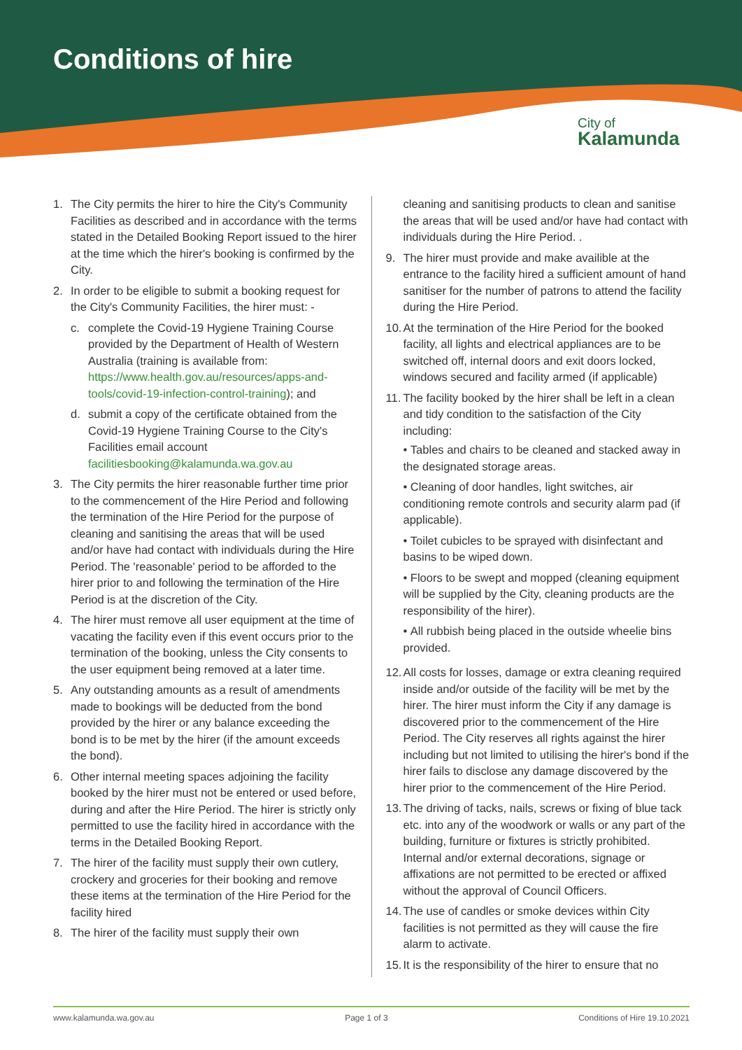Conditions of hire
City of
Kalamunda
1. The City permits the hirer to hire the City's Community Facilities as described and in accordance with the terms stated in the Detailed Booking Report issued to the hirer at the time which the hirer's booking is confirmed by the City.
2. In order to be eligible to submit a booking request for the City's Community Facilities, the hirer must: -
c. complete the Covid-19 Hygiene Training Course provided by the Department of Health of Western Australia (training is available from: https://www.health.gov.au/resources/apps-and-tools/covid-19-infection-control-training); and
d. submit a copy of the certificate obtained from the Covid-19 Hygiene Training Course to the City's Facilities email account facilitiesbooking@kalamunda.wa.gov.au
3. The City permits the hirer reasonable further time prior to the commencement of the Hire Period and following the termination of the Hire Period for the purpose of cleaning and sanitising the areas that will be used and/or have had contact with individuals during the Hire Period. The 'reasonable' period to be afforded to the hirer prior to and following the termination of the Hire Period is at the discretion of the City.
4. The hirer must remove all user equipment at the time of vacating the facility even if this event occurs prior to the termination of the booking, unless the City consents to the user equipment being removed at a later time.
5. Any outstanding amounts as a result of amendments made to bookings will be deducted from the bond provided by the hirer or any balance exceeding the bond is to be met by the hirer (if the amount exceeds the bond).
6. Other internal meeting spaces adjoining the facility booked by the hirer must not be entered or used before, during and after the Hire Period. The hirer is strictly only permitted to use the facility hired in accordance with the terms in the Detailed Booking Report.
7. The hirer of the facility must supply their own cutlery, crockery and groceries for their booking and remove these items at the termination of the Hire Period for the facility hired
8. The hirer of the facility must supply their own
cleaning and sanitising products to clean and sanitise the areas that will be used and/or have had contact with individuals during the Hire Period. .
9. The hirer must provide and make availible at the entrance to the facility hired a sufficient amount of hand sanitiser for the number of patrons to attend the facility during the Hire Period.
10. At the termination of the Hire Period for the booked facility, all lights and electrical appliances are to be switched off, internal doors and exit doors locked, windows secured and facility armed (if applicable)
11. The facility booked by the hirer shall be left in a clean and tidy condition to the satisfaction of the City including:
• Tables and chairs to be cleaned and stacked away in the designated storage areas.
• Cleaning of door handles, light switches, air conditioning remote controls and security alarm pad (if applicable).
• Toilet cubicles to be sprayed with disinfectant and basins to be wiped down.
• Floors to be swept and mopped (cleaning equipment will be supplied by the City, cleaning products are the responsibility of the hirer).
• All rubbish being placed in the outside wheelie bins provided.
12. All costs for losses, damage or extra cleaning required inside and/or outside of the facility will be met by the hirer. The hirer must inform the City if any damage is discovered prior to the commencement of the Hire Period. The City reserves all rights against the hirer including but not limited to utilising the hirer's bond if the hirer fails to disclose any damage discovered by the hirer prior to the commencement of the Hire Period.
13. The driving of tacks, nails, screws or fixing of blue tack etc. into any of the woodwork or walls or any part of the building, furniture or fixtures is strictly prohibited. Internal and/or external decorations, signage or affixations are not permitted to be erected or affixed without the approval of Council Officers.
14. The use of candles or smoke devices within City facilities is not permitted as they will cause the fire alarm to activate.
15. It is the responsibility of the hirer to ensure that no
www.kalamunda.wa.gov.au Page 1 of 3 Conditions of Hire 19.10.2021